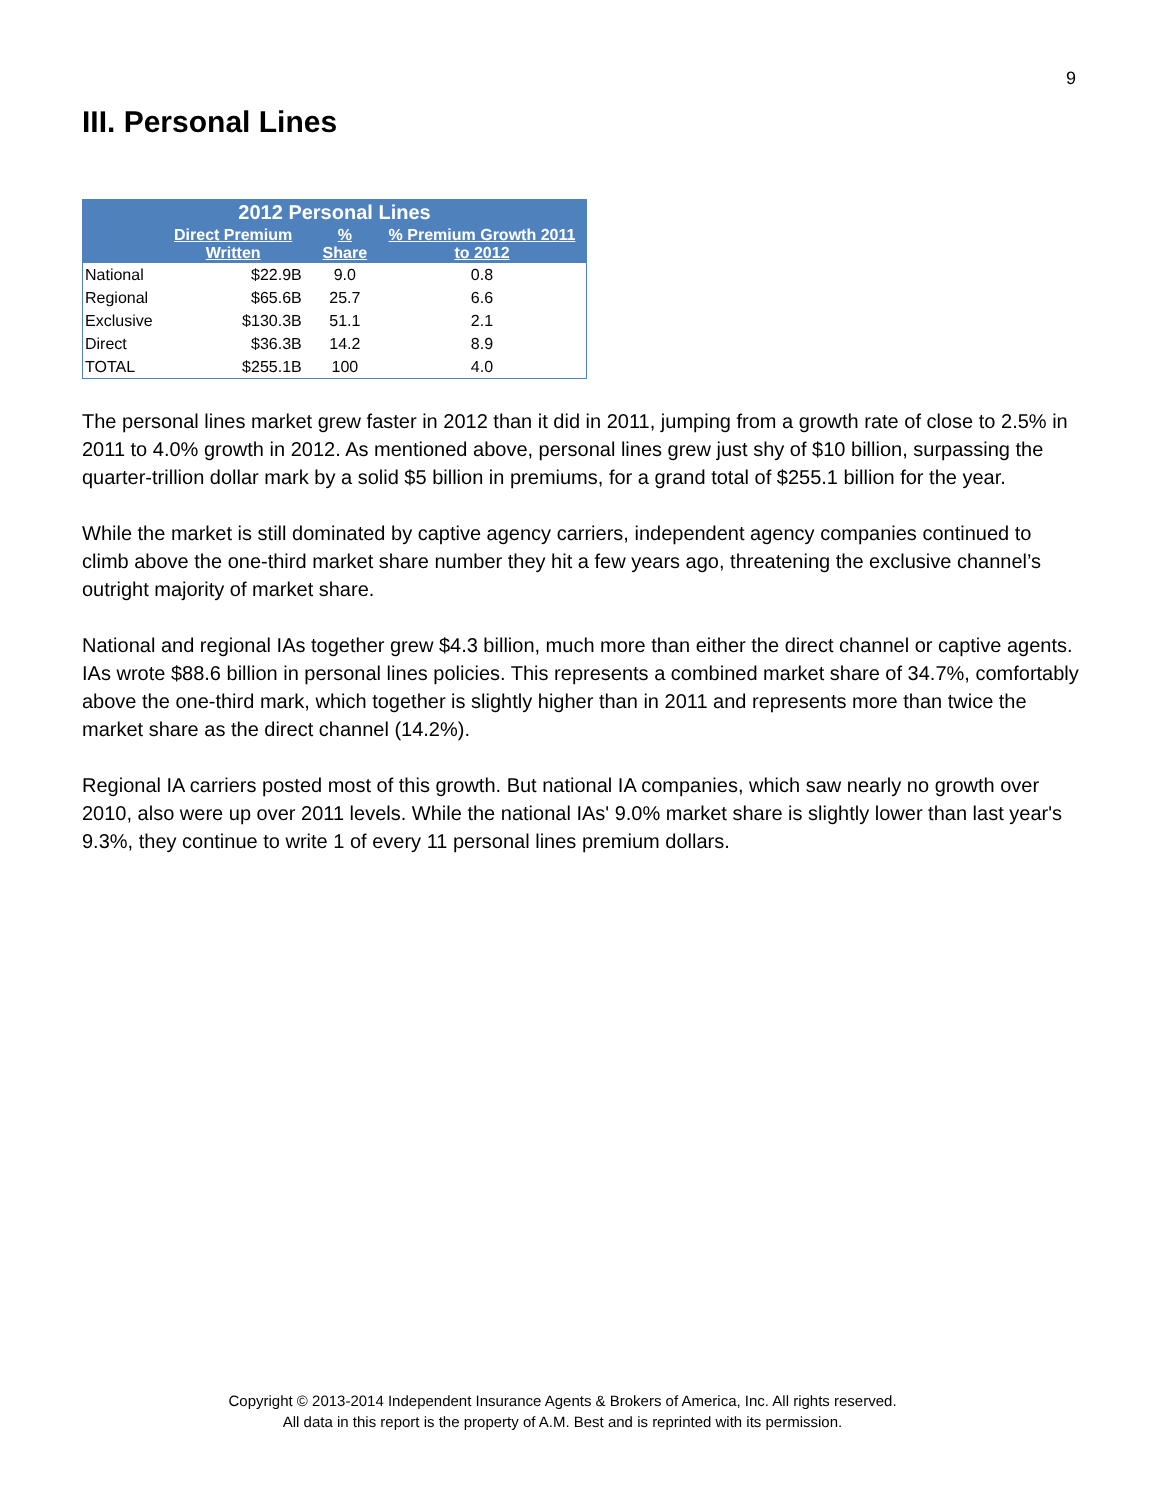9
III. Personal Lines
| 2012 Personal Lines | | | |
| --- | --- | --- | --- |
| | Direct Premium Written | % Share | % Premium Growth 2011 to 2012 |
| National | $22.9B | 9.0 | 0.8 |
| Regional | $65.6B | 25.7 | 6.6 |
| Exclusive | $130.3B | 51.1 | 2.1 |
| Direct | $36.3B | 14.2 | 8.9 |
| TOTAL | $255.1B | 100 | 4.0 |
The personal lines market grew faster in 2012 than it did in 2011, jumping from a growth rate of close to 2.5% in 2011 to 4.0% growth in 2012. As mentioned above, personal lines grew just shy of $10 billion, surpassing the quarter-trillion dollar mark by a solid $5 billion in premiums, for a grand total of $255.1 billion for the year.
While the market is still dominated by captive agency carriers, independent agency companies continued to climb above the one-third market share number they hit a few years ago, threatening the exclusive channel’s outright majority of market share.
National and regional IAs together grew $4.3 billion, much more than either the direct channel or captive agents. IAs wrote $88.6 billion in personal lines policies. This represents a combined market share of 34.7%, comfortably above the one-third mark, which together is slightly higher than in 2011 and represents more than twice the market share as the direct channel (14.2%).
Regional IA carriers posted most of this growth. But national IA companies, which saw nearly no growth over 2010, also were up over 2011 levels. While the national IAs' 9.0% market share is slightly lower than last year's 9.3%, they continue to write 1 of every 11 personal lines premium dollars.
Copyright © 2013-2014 Independent Insurance Agents & Brokers of America, Inc. All rights reserved.
All data in this report is the property of A.M. Best and is reprinted with its permission.